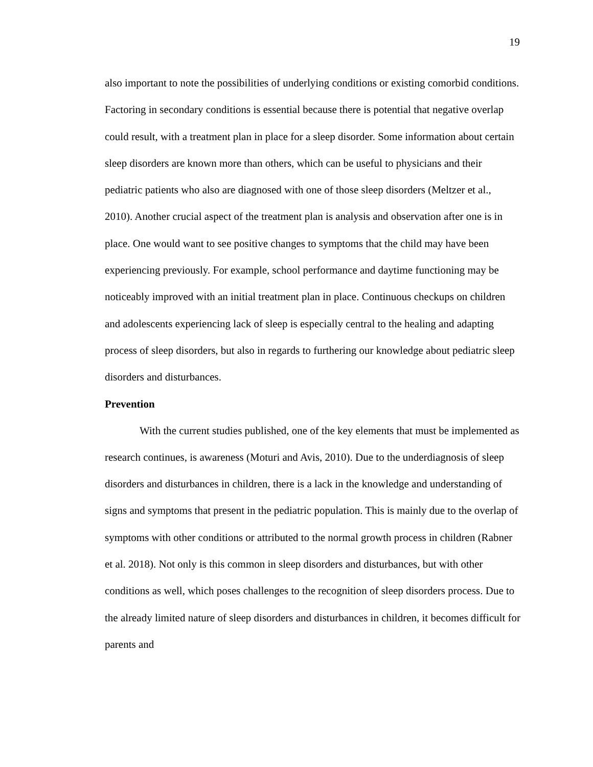19
also important to note the possibilities of underlying conditions or existing comorbid conditions. Factoring in secondary conditions is essential because there is potential that negative overlap could result, with a treatment plan in place for a sleep disorder. Some information about certain sleep disorders are known more than others, which can be useful to physicians and their pediatric patients who also are diagnosed with one of those sleep disorders (Meltzer et al., 2010). Another crucial aspect of the treatment plan is analysis and observation after one is in place. One would want to see positive changes to symptoms that the child may have been experiencing previously. For example, school performance and daytime functioning may be noticeably improved with an initial treatment plan in place. Continuous checkups on children and adolescents experiencing lack of sleep is especially central to the healing and adapting process of sleep disorders, but also in regards to furthering our knowledge about pediatric sleep disorders and disturbances.
Prevention
With the current studies published, one of the key elements that must be implemented as research continues, is awareness (Moturi and Avis, 2010). Due to the underdiagnosis of sleep disorders and disturbances in children, there is a lack in the knowledge and understanding of signs and symptoms that present in the pediatric population. This is mainly due to the overlap of symptoms with other conditions or attributed to the normal growth process in children (Rabner et al. 2018). Not only is this common in sleep disorders and disturbances, but with other conditions as well, which poses challenges to the recognition of sleep disorders process. Due to the already limited nature of sleep disorders and disturbances in children, it becomes difficult for parents and